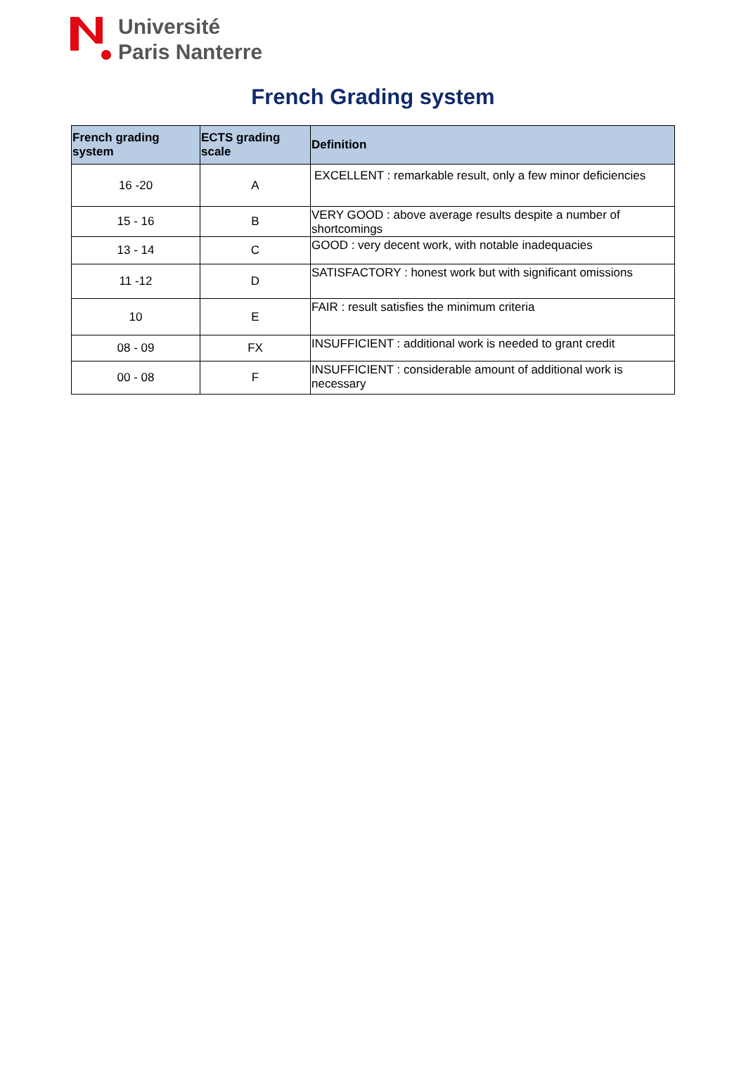Université
Paris Nanterre
French Grading system
| French grading system | ECTS grading scale | Definition |
| --- | --- | --- |
| 16 -20 | A | EXCELLENT : remarkable result, only a few minor deficiencies |
| 15 - 16 | B | VERY GOOD : above average results despite a number of shortcomings |
| 13 - 14 | C | GOOD : very decent work, with notable inadequacies |
| 11 -12 | D | SATISFACTORY : honest work but with significant omissions |
| 10 | E | FAIR : result satisfies the minimum criteria |
| 08 - 09 | FX | INSUFFICIENT : additional work is needed to grant credit |
| 00 - 08 | F | INSUFFICIENT : considerable amount of additional work is necessary |